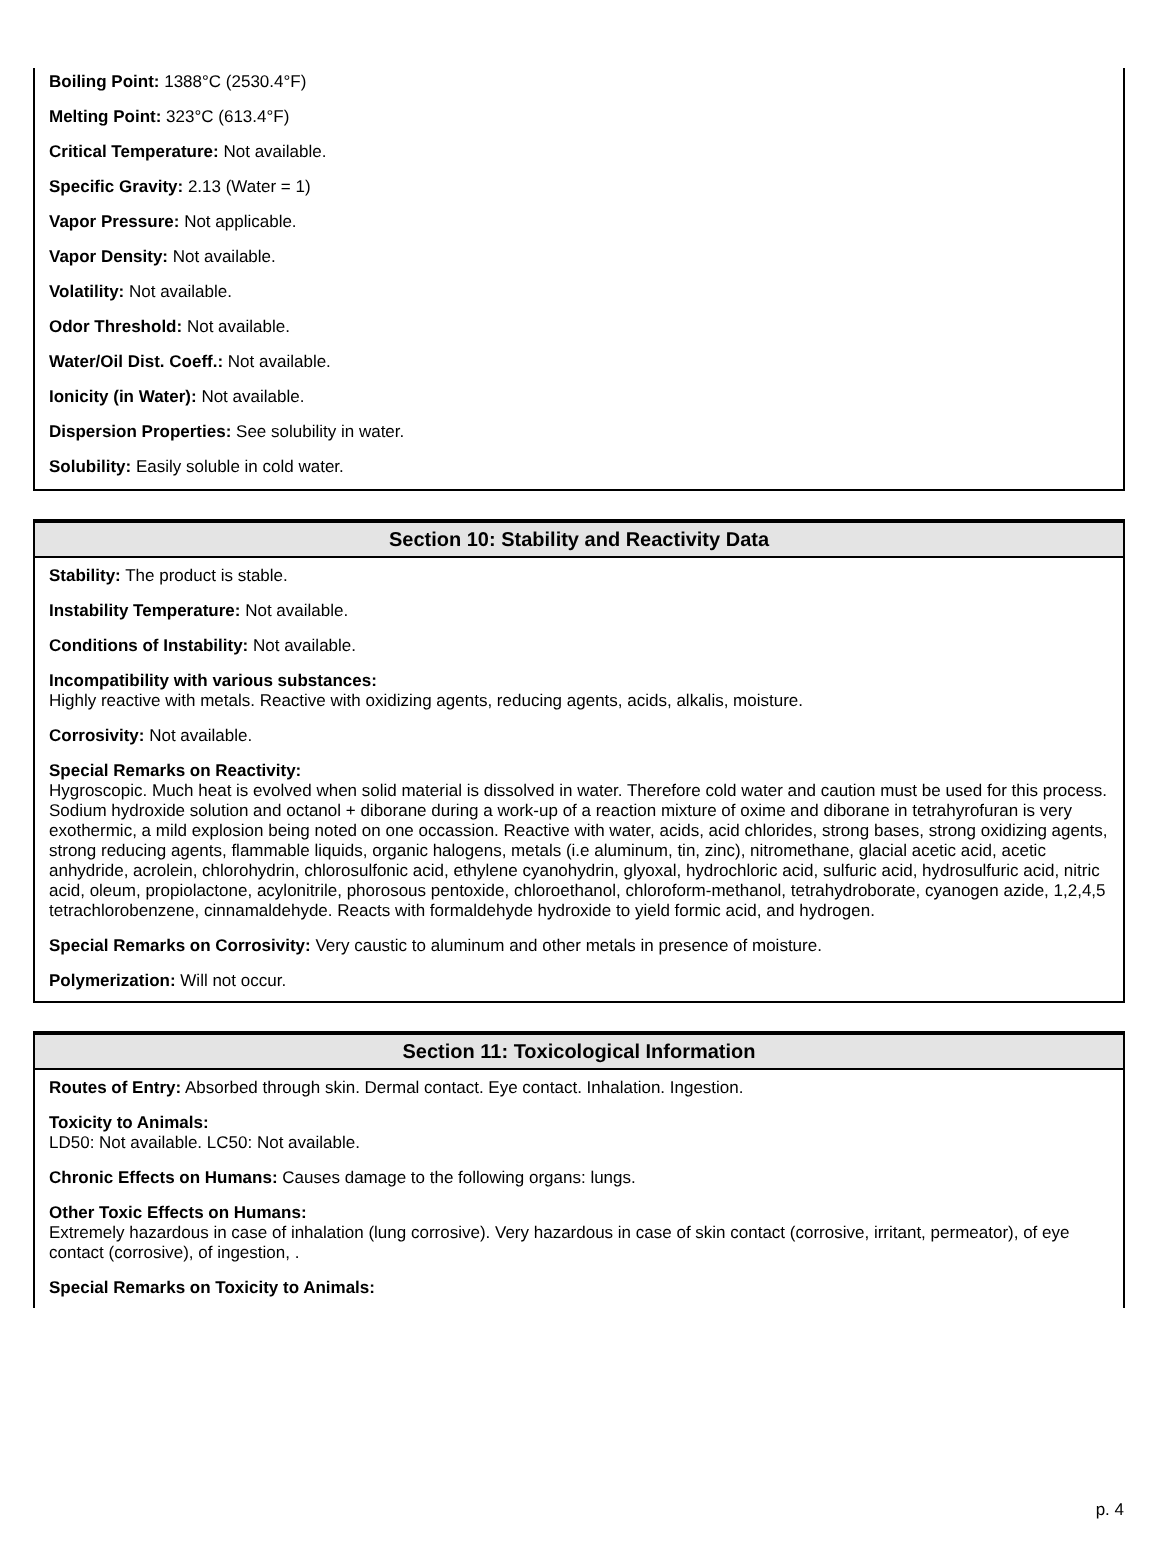Boiling Point: 1388°C (2530.4°F)
Melting Point: 323°C (613.4°F)
Critical Temperature: Not available.
Specific Gravity: 2.13 (Water = 1)
Vapor Pressure: Not applicable.
Vapor Density: Not available.
Volatility: Not available.
Odor Threshold: Not available.
Water/Oil Dist. Coeff.: Not available.
Ionicity (in Water): Not available.
Dispersion Properties: See solubility in water.
Solubility: Easily soluble in cold water.
Section 10: Stability and Reactivity Data
Stability: The product is stable.
Instability Temperature: Not available.
Conditions of Instability: Not available.
Incompatibility with various substances:
Highly reactive with metals. Reactive with oxidizing agents, reducing agents, acids, alkalis, moisture.
Corrosivity: Not available.
Special Remarks on Reactivity:
Hygroscopic. Much heat is evolved when solid material is dissolved in water. Therefore cold water and caution must be used for this process. Sodium hydroxide solution and octanol + diborane during a work-up of a reaction mixture of oxime and diborane in tetrahyrofuran is very exothermic, a mild explosion being noted on one occassion. Reactive with water, acids, acid chlorides, strong bases, strong oxidizing agents, strong reducing agents, flammable liquids, organic halogens, metals (i.e aluminum, tin, zinc), nitromethane, glacial acetic acid, acetic anhydride, acrolein, chlorohydrin, chlorosulfonic acid, ethylene cyanohydrin, glyoxal, hydrochloric acid, sulfuric acid, hydrosulfuric acid, nitric acid, oleum, propiolactone, acylonitrile, phorosous pentoxide, chloroethanol, chloroform-methanol, tetrahydroborate, cyanogen azide, 1,2,4,5 tetrachlorobenzene, cinnamaldehyde. Reacts with formaldehyde hydroxide to yield formic acid, and hydrogen.
Special Remarks on Corrosivity: Very caustic to aluminum and other metals in presence of moisture.
Polymerization: Will not occur.
Section 11: Toxicological Information
Routes of Entry: Absorbed through skin. Dermal contact. Eye contact. Inhalation. Ingestion.
Toxicity to Animals:
LD50: Not available. LC50: Not available.
Chronic Effects on Humans: Causes damage to the following organs: lungs.
Other Toxic Effects on Humans:
Extremely hazardous in case of inhalation (lung corrosive). Very hazardous in case of skin contact (corrosive, irritant, permeator), of eye contact (corrosive), of ingestion, .
Special Remarks on Toxicity to Animals:
p. 4